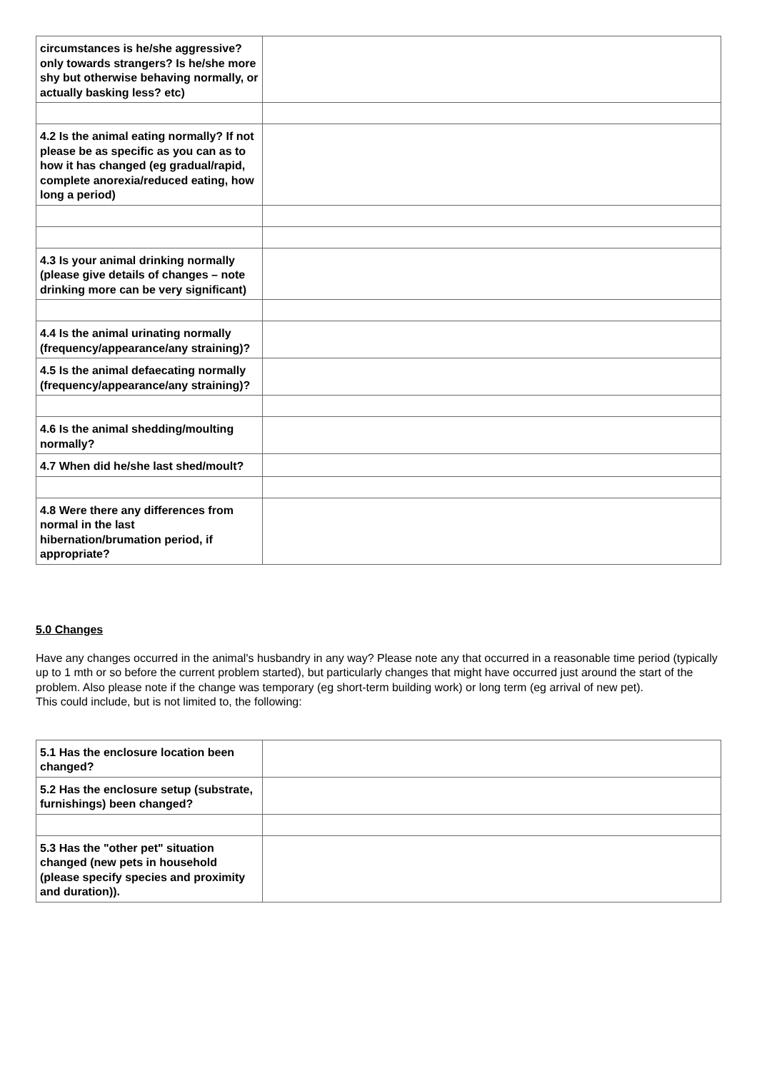| circumstances is he/she aggressive? only towards strangers? Is he/she more shy but otherwise behaving normally, or actually basking less? etc) | |
| 4.2 Is the animal eating normally? If not please be as specific as you can as to how it has changed (eg gradual/rapid, complete anorexia/reduced eating, how long a period) | |
| 4.3 Is your animal drinking normally (please give details of changes – note drinking more can be very significant) | |
| 4.4 Is the animal urinating normally (frequency/appearance/any straining)? | |
| 4.5 Is the animal defaecating normally (frequency/appearance/any straining)? | |
| 4.6 Is the animal shedding/moulting normally? | |
| 4.7 When did he/she last shed/moult? | |
| 4.8 Were there any differences from normal in the last hibernation/brumation period, if appropriate? | |
5.0 Changes
Have any changes occurred in the animal's husbandry in any way? Please note any that occurred in a reasonable time period (typically up to 1 mth or so before the current problem started), but particularly changes that might have occurred just around the start of the problem. Also please note if the change was temporary (eg short-term building work) or long term (eg arrival of new pet).
This could include, but is not limited to, the following:
| 5.1 Has the enclosure location been changed? | |
| 5.2 Has the enclosure setup (substrate, furnishings) been changed? | |
| 5.3 Has the "other pet" situation changed (new pets in household (please specify species and proximity and duration)). | |